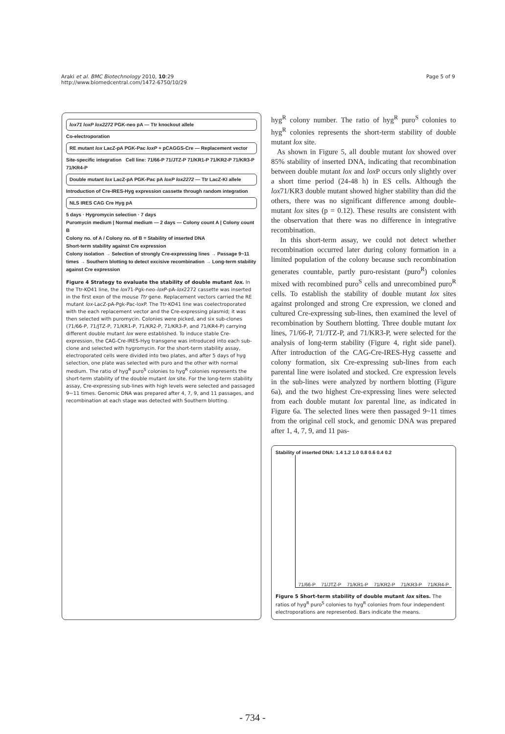Araki et al. BMC Biotechnology 2010, 10:29
http://www.biomedcentral.com/1472-6750/10/29
Page 5 of 9
lox71 loxP lox2272 PGK-neo pA — Ttr knockout allele
Co-electroporation
RE mutant lox LacZ-pA PGK-Pac loxP + pCAGGS-Cre — Replacement vector
Site-specific integration Cell line: 71/66-P 71/JTZ-P 71/KR1-P 71/KR2-P 71/KR3-P 71/KR4-P
Double mutant lox LacZ-pA PGK-Pac pA loxP lox2272 — Ttr LacZ-KI allele
Introduction of Cre-IRES-Hyg expression cassette through random integration
NLS IRES CAG Cre Hyg pA
5 days · Hygromycin selection · 7 days
Puromycin medium | Normal medium — 2 days — Colony count A | Colony count B
Colony no. of A / Colony no. of B = Stability of inserted DNA
Short-term stability against Cre expression
Colony isolation → Selection of strongly Cre-expressing lines → Passage 9~11 times → Southern blotting to detect excisive recombination → Long-term stability against Cre expression
Figure 4 Strategy to evaluate the stability of double mutant lox. In the Ttr-KO41 line, the lox71-Pgk-neo-lox P-pA-lox2272 cassette was inserted in the first exon of the mouse Ttr gene. Replacement vectors carried the RE mutant lox-LacZ-pA-Pgk-Pac-loxP. The Ttr-KO41 line was coelectroporated with the each replacement vector and the Cre-expressing plasmid; it was then selected with puromycin. Colonies were picked, and six sub-clones (71/66-P, 71/JTZ-P, 71/KR1-P, 71/KR2-P, 71/KR3-P, and 71/KR4-P) carrying different double mutant lox were established. To induce stable Cre-expression, the CAG-Cre-IRES-Hyg transgene was introduced into each sub-clone and selected with hygromycin. For the short-term stability assay, electroporated cells were divided into two plates, and after 5 days of hyg selection, one plate was selected with puro and the other with normal medium. The ratio of hyg<sup>R</sup> puro<sup>S</sup> colonies to hyg<sup>R</sup> colonies represents the short-term stability of the double mutant lox site. For the long-term stability assay, Cre-expressing sub-lines with high levels were selected and passaged 9~11 times. Genomic DNA was prepared after 4, 7, 9, and 11 passages, and recombination at each stage was detected with Southern blotting.
hyg<sup>R</sup> colony number. The ratio of hyg<sup>R</sup> puro<sup>S</sup> colonies to hyg<sup>R</sup> colonies represents the short-term stability of double mutant lox site.
As shown in Figure 5, all double mutant lox showed over 85% stability of inserted DNA, indicating that recombination between double mutant lox and lox P occurs only slightly over a short time period (24-48 h) in ES cells. Although the lox71/KR3 double mutant showed higher stability than did the others, there was no significant difference among double-mutant lox sites (p = 0.12). These results are consistent with the observation that there was no difference in integrative recombination.
In this short-term assay, we could not detect whether recombination occurred later during colony formation in a limited population of the colony because such recombination generates countable, partly puro-resistant (puro<sup>R</sup>) colonies mixed with recombined puro<sup>S</sup> cells and unrecombined puro<sup>R</sup> cells. To establish the stability of double mutant lox sites against prolonged and strong Cre expression, we cloned and cultured Cre-expressing sub-lines, then examined the level of recombination by Southern blotting. Three double mutant lox lines, 71/66-P, 71/JTZ-P, and 71/KR3-P, were selected for the analysis of long-term stability (Figure 4, right side panel). After introduction of the CAG-Cre-IRES-Hyg cassette and colony formation, six Cre-expressing sub-lines from each parental line were isolated and stocked. Cre expression levels in the sub-lines were analyzed by northern blotting (Figure 6a), and the two highest Cre-expressing lines were selected from each double mutant lox parental line, as indicated in Figure 6a. The selected lines were then passaged 9~11 times from the original cell stock, and genomic DNA was prepared after 1, 4, 7, 9, and 11 pas-
Stability of inserted DNA: 1.4 1.2 1.0 0.8 0.6 0.4 0.2
71/66-P 71/JTZ-P 71/KR1-P 71/KR2-P 71/KR3-P 71/KR4-P
Figure 5 Short-term stability of double mutant lox sites. The ratios of hyg<sup>R</sup> puro<sup>S</sup> colonies to hyg<sup>R</sup> colonies from four independent electroporations are represented. Bars indicate the means.
- 734 -